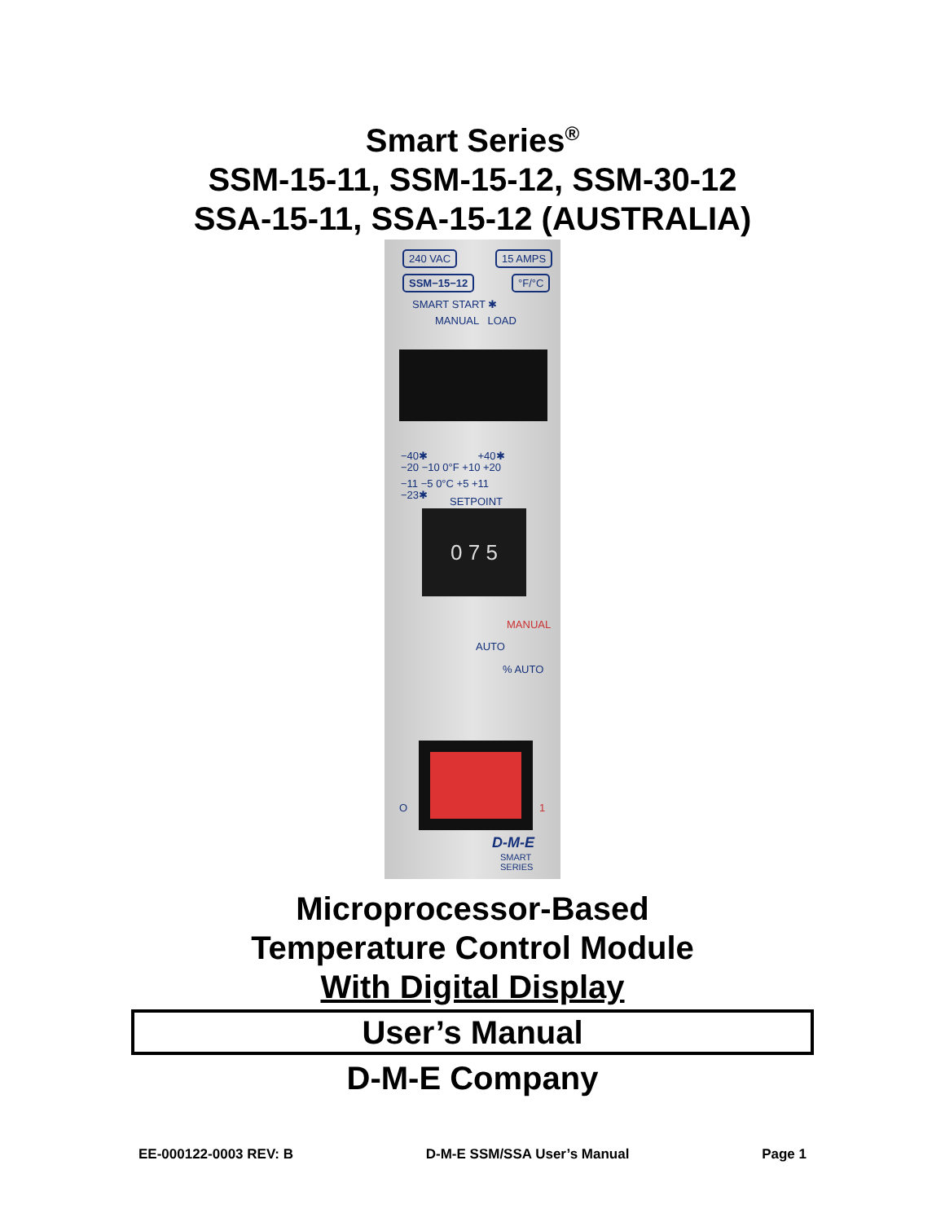Smart Series<sup>®</sup>
SSM-15-11, SSM-15-12, SSM-30-12
SSA-15-11, SSA-15-12 (AUSTRALIA)
240 VAC 15 AMPS
SSM−15−12 °F/°C
SMART START ✱
MANUAL LOAD
−40✱ +40✱
−20 −10 0°F +10 +20
−11 −5 0°C +5 +11
−23✱
SETPOINT
0 7 5
MANUAL
AUTO
% AUTO
O 1
D-M-E
SMART
SERIES
Microprocessor-Based
Temperature Control Module
With Digital Display
User’s Manual
D-M-E Company
EE-000122-0003 REV: B D-M-E SSM/SSA User’s Manual Page 1